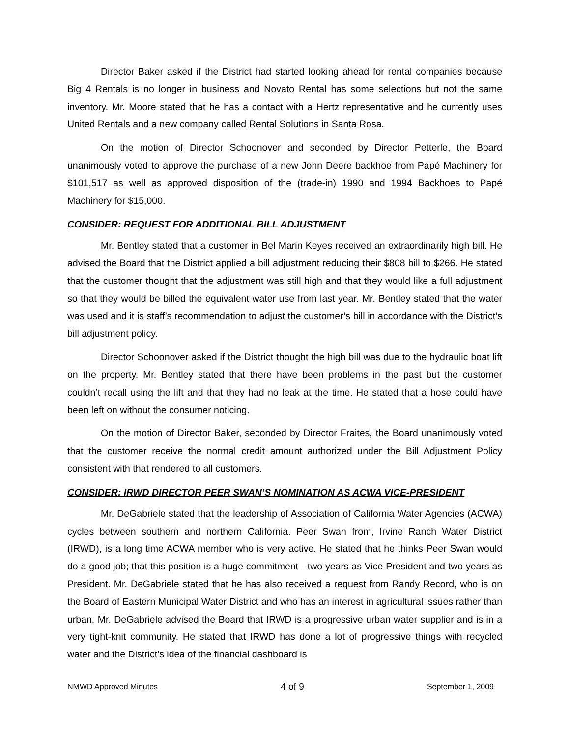Director Baker asked if the District had started looking ahead for rental companies because Big 4 Rentals is no longer in business and Novato Rental has some selections but not the same inventory. Mr. Moore stated that he has a contact with a Hertz representative and he currently uses United Rentals and a new company called Rental Solutions in Santa Rosa.
On the motion of Director Schoonover and seconded by Director Petterle, the Board unanimously voted to approve the purchase of a new John Deere backhoe from Papé Machinery for $101,517 as well as approved disposition of the (trade-in) 1990 and 1994 Backhoes to Papé Machinery for $15,000.
CONSIDER: REQUEST FOR ADDITIONAL BILL ADJUSTMENT
Mr. Bentley stated that a customer in Bel Marin Keyes received an extraordinarily high bill. He advised the Board that the District applied a bill adjustment reducing their $808 bill to $266. He stated that the customer thought that the adjustment was still high and that they would like a full adjustment so that they would be billed the equivalent water use from last year. Mr. Bentley stated that the water was used and it is staff’s recommendation to adjust the customer’s bill in accordance with the District’s bill adjustment policy.
Director Schoonover asked if the District thought the high bill was due to the hydraulic boat lift on the property. Mr. Bentley stated that there have been problems in the past but the customer couldn’t recall using the lift and that they had no leak at the time. He stated that a hose could have been left on without the consumer noticing.
On the motion of Director Baker, seconded by Director Fraites, the Board unanimously voted that the customer receive the normal credit amount authorized under the Bill Adjustment Policy consistent with that rendered to all customers.
CONSIDER: IRWD DIRECTOR PEER SWAN’S NOMINATION AS ACWA VICE-PRESIDENT
Mr. DeGabriele stated that the leadership of Association of California Water Agencies (ACWA) cycles between southern and northern California. Peer Swan from, Irvine Ranch Water District (IRWD), is a long time ACWA member who is very active. He stated that he thinks Peer Swan would do a good job; that this position is a huge commitment-- two years as Vice President and two years as President. Mr. DeGabriele stated that he has also received a request from Randy Record, who is on the Board of Eastern Municipal Water District and who has an interest in agricultural issues rather than urban. Mr. DeGabriele advised the Board that IRWD is a progressive urban water supplier and is in a very tight-knit community. He stated that IRWD has done a lot of progressive things with recycled water and the District’s idea of the financial dashboard is
NMWD Approved Minutes 4 of 9 September 1, 2009